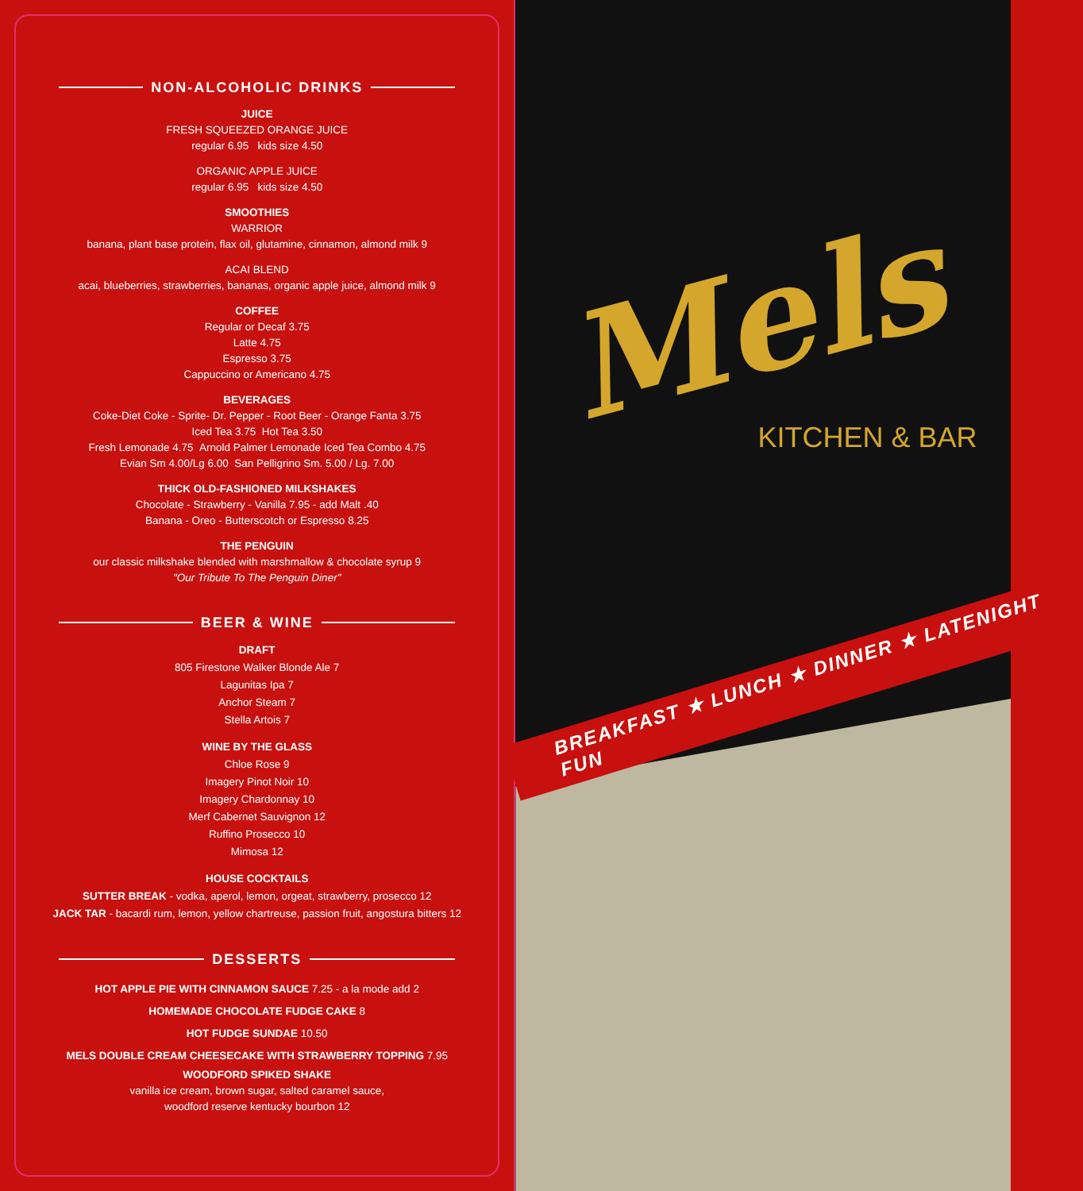NON-ALCOHOLIC DRINKS
JUICE
FRESH SQUEEZED ORANGE JUICE
regular 6.95 kids size 4.50
ORGANIC APPLE JUICE
regular 6.95 kids size 4.50
SMOOTHIES
WARRIOR
banana, plant base protein, flax oil, glutamine, cinnamon, almond milk 9
ACAI BLEND
acai, blueberries, strawberries, bananas, organic apple juice, almond milk 9
COFFEE
Regular or Decaf 3.75
Latte 4.75
Espresso 3.75
Cappuccino or Americano 4.75
BEVERAGES
Coke-Diet Coke - Sprite- Dr. Pepper - Root Beer - Orange Fanta 3.75
Iced Tea 3.75 Hot Tea 3.50
Fresh Lemonade 4.75 Arnold Palmer Lemonade Iced Tea Combo 4.75
Evian Sm 4.00/Lg 6.00 San Pelligrino Sm. 5.00 / Lg. 7.00
THICK OLD-FASHIONED MILKSHAKES
Chocolate - Strawberry - Vanilla 7.95 - add Malt .40
Banana - Oreo - Butterscotch or Espresso 8.25
THE PENGUIN
our classic milkshake blended with marshmallow & chocolate syrup 9
"Our Tribute To The Penguin Diner"
BEER & WINE
DRAFT
805 Firestone Walker Blonde Ale 7
Lagunitas Ipa 7
Anchor Steam 7
Stella Artois 7
WINE BY THE GLASS
Chloe Rose 9
Imagery Pinot Noir 10
Imagery Chardonnay 10
Merf Cabernet Sauvignon 12
Ruffino Prosecco 10
Mimosa 12
HOUSE COCKTAILS
SUTTER BREAK - vodka, aperol, lemon, orgeat, strawberry, prosecco 12
JACK TAR - bacardi rum, lemon, yellow chartreuse, passion fruit, angostura bitters 12
DESSERTS
HOT APPLE PIE WITH CINNAMON SAUCE 7.25 - a la mode add 2
HOMEMADE CHOCOLATE FUDGE CAKE 8
HOT FUDGE SUNDAE 10.50
MELS DOUBLE CREAM CHEESECAKE WITH STRAWBERRY TOPPING 7.95
WOODFORD SPIKED SHAKE
vanilla ice cream, brown sugar, salted caramel sauce,
woodford reserve kentucky bourbon 12
Mels
KITCHEN & BAR
BREAKFAST ★ LUNCH ★ DINNER ★ LATENIGHT FUN